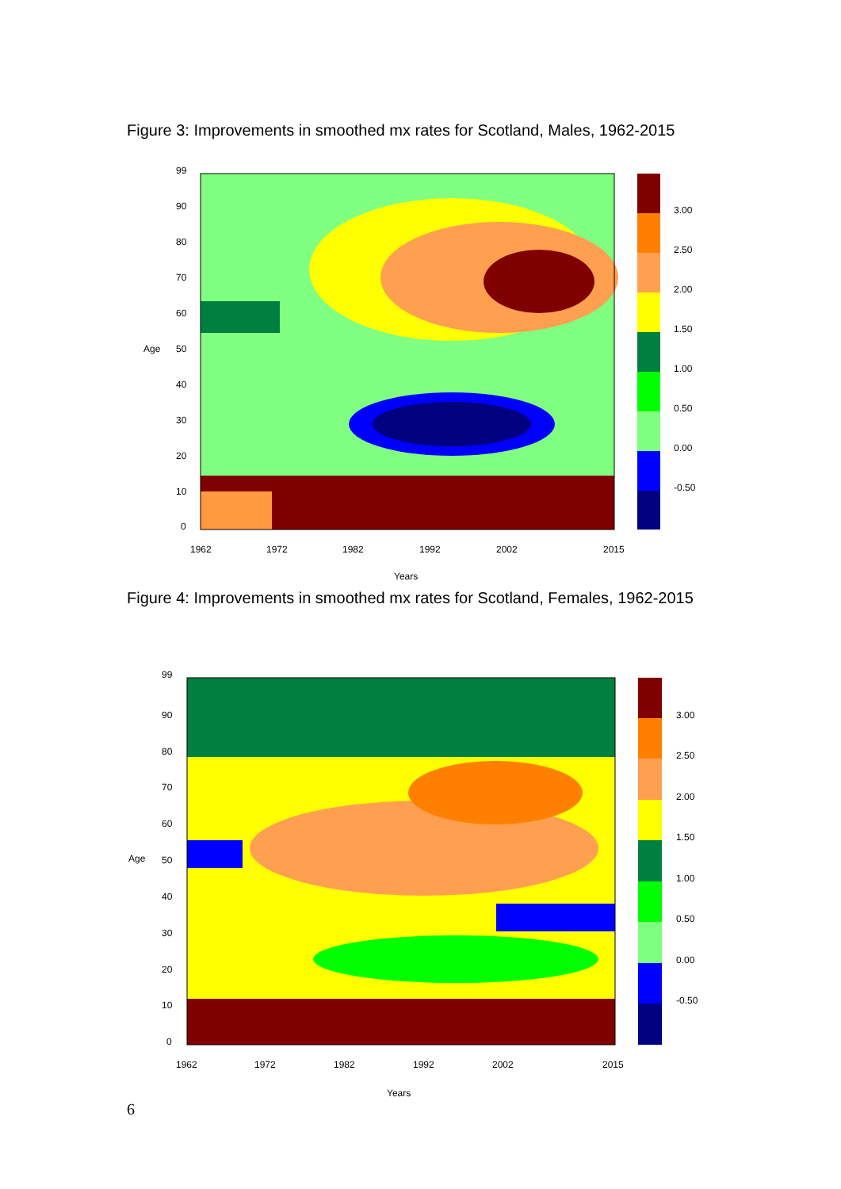Figure 3: Improvements in smoothed mx rates for Scotland, Males, 1962-2015
99
90
80
70
60
50
40
30
20
10
0
Age
1962
1972
1982
1992
2002
2015
Years
3.00
2.50
2.00
1.50
1.00
0.50
0.00
-0.50
Figure 4: Improvements in smoothed mx rates for Scotland, Females, 1962-2015
99
90
80
70
60
50
40
30
20
10
0
Age
1962
1972
1982
1992
2002
2015
Years
3.00
2.50
2.00
1.50
1.00
0.50
0.00
-0.50
6